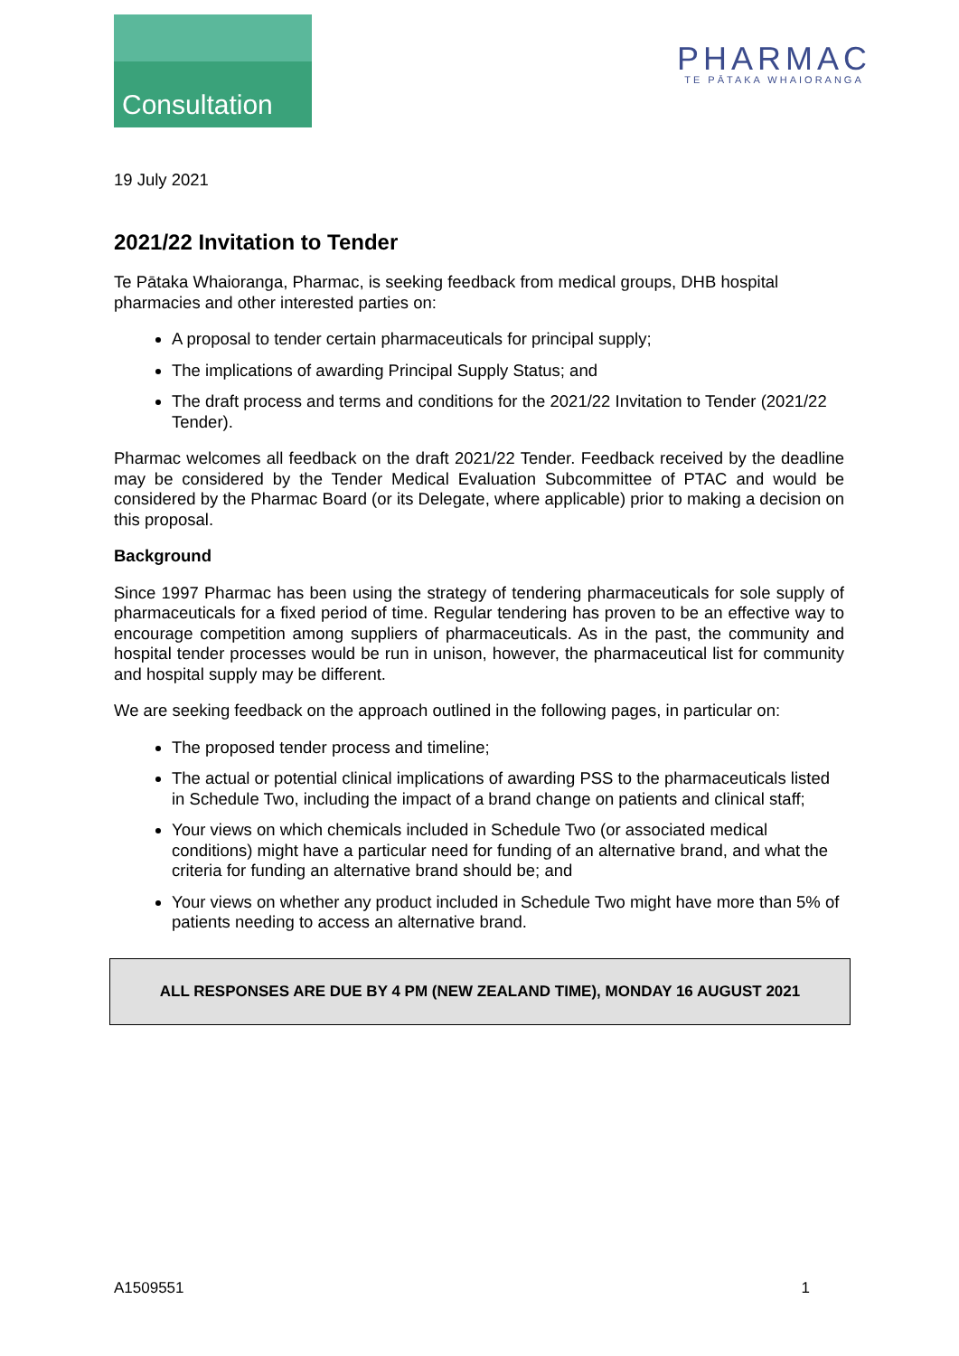Consultation
PHARMAC
TE PĀTAKA WHAIORANGA
19 July 2021
2021/22 Invitation to Tender
Te Pātaka Whaioranga, Pharmac, is seeking feedback from medical groups, DHB hospital pharmacies and other interested parties on:
A proposal to tender certain pharmaceuticals for principal supply;
The implications of awarding Principal Supply Status; and
The draft process and terms and conditions for the 2021/22 Invitation to Tender (2021/22 Tender).
Pharmac welcomes all feedback on the draft 2021/22 Tender. Feedback received by the deadline may be considered by the Tender Medical Evaluation Subcommittee of PTAC and would be considered by the Pharmac Board (or its Delegate, where applicable) prior to making a decision on this proposal.
Background
Since 1997 Pharmac has been using the strategy of tendering pharmaceuticals for sole supply of pharmaceuticals for a fixed period of time. Regular tendering has proven to be an effective way to encourage competition among suppliers of pharmaceuticals. As in the past, the community and hospital tender processes would be run in unison, however, the pharmaceutical list for community and hospital supply may be different.
We are seeking feedback on the approach outlined in the following pages, in particular on:
The proposed tender process and timeline;
The actual or potential clinical implications of awarding PSS to the pharmaceuticals listed in Schedule Two, including the impact of a brand change on patients and clinical staff;
Your views on which chemicals included in Schedule Two (or associated medical conditions) might have a particular need for funding of an alternative brand, and what the criteria for funding an alternative brand should be; and
Your views on whether any product included in Schedule Two might have more than 5% of patients needing to access an alternative brand.
ALL RESPONSES ARE DUE BY 4 PM (NEW ZEALAND TIME), MONDAY 16 AUGUST 2021
A1509551 1